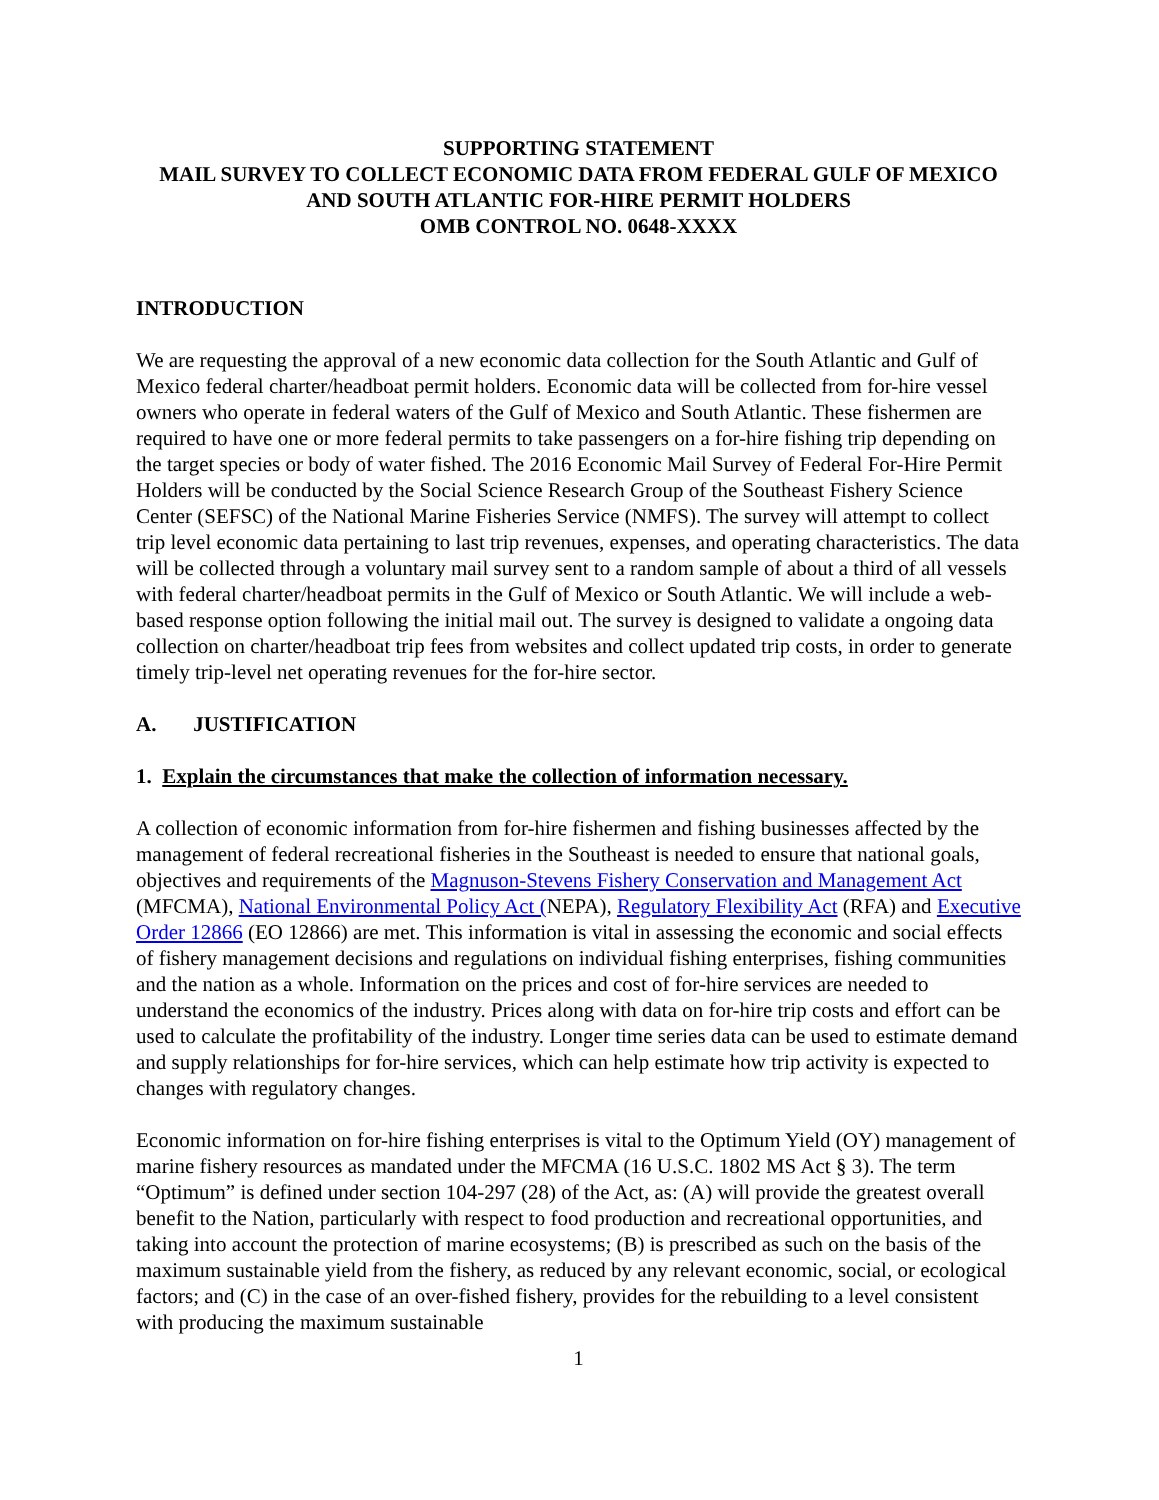SUPPORTING STATEMENT
MAIL SURVEY TO COLLECT ECONOMIC DATA FROM FEDERAL GULF OF MEXICO AND SOUTH ATLANTIC FOR-HIRE PERMIT HOLDERS
OMB CONTROL NO. 0648-XXXX
INTRODUCTION
We are requesting the approval of a new economic data collection for the South Atlantic and Gulf of Mexico federal charter/headboat permit holders. Economic data will be collected from for-hire vessel owners who operate in federal waters of the Gulf of Mexico and South Atlantic. These fishermen are required to have one or more federal permits to take passengers on a for-hire fishing trip depending on the target species or body of water fished. The 2016 Economic Mail Survey of Federal For-Hire Permit Holders will be conducted by the Social Science Research Group of the Southeast Fishery Science Center (SEFSC) of the National Marine Fisheries Service (NMFS). The survey will attempt to collect trip level economic data pertaining to last trip revenues, expenses, and operating characteristics. The data will be collected through a voluntary mail survey sent to a random sample of about a third of all vessels with federal charter/headboat permits in the Gulf of Mexico or South Atlantic. We will include a web-based response option following the initial mail out. The survey is designed to validate a ongoing data collection on charter/headboat trip fees from websites and collect updated trip costs, in order to generate timely trip-level net operating revenues for the for-hire sector.
A. JUSTIFICATION
1. Explain the circumstances that make the collection of information necessary.
A collection of economic information from for-hire fishermen and fishing businesses affected by the management of federal recreational fisheries in the Southeast is needed to ensure that national goals, objectives and requirements of the Magnuson-Stevens Fishery Conservation and Management Act (MFCMA), National Environmental Policy Act (NEPA), Regulatory Flexibility Act (RFA) and Executive Order 12866 (EO 12866) are met. This information is vital in assessing the economic and social effects of fishery management decisions and regulations on individual fishing enterprises, fishing communities and the nation as a whole. Information on the prices and cost of for-hire services are needed to understand the economics of the industry. Prices along with data on for-hire trip costs and effort can be used to calculate the profitability of the industry. Longer time series data can be used to estimate demand and supply relationships for for-hire services, which can help estimate how trip activity is expected to changes with regulatory changes.
Economic information on for-hire fishing enterprises is vital to the Optimum Yield (OY) management of marine fishery resources as mandated under the MFCMA (16 U.S.C. 1802 MS Act § 3). The term “Optimum” is defined under section 104-297 (28) of the Act, as: (A) will provide the greatest overall benefit to the Nation, particularly with respect to food production and recreational opportunities, and taking into account the protection of marine ecosystems; (B) is prescribed as such on the basis of the maximum sustainable yield from the fishery, as reduced by any relevant economic, social, or ecological factors; and (C) in the case of an over-fished fishery, provides for the rebuilding to a level consistent with producing the maximum sustainable
1